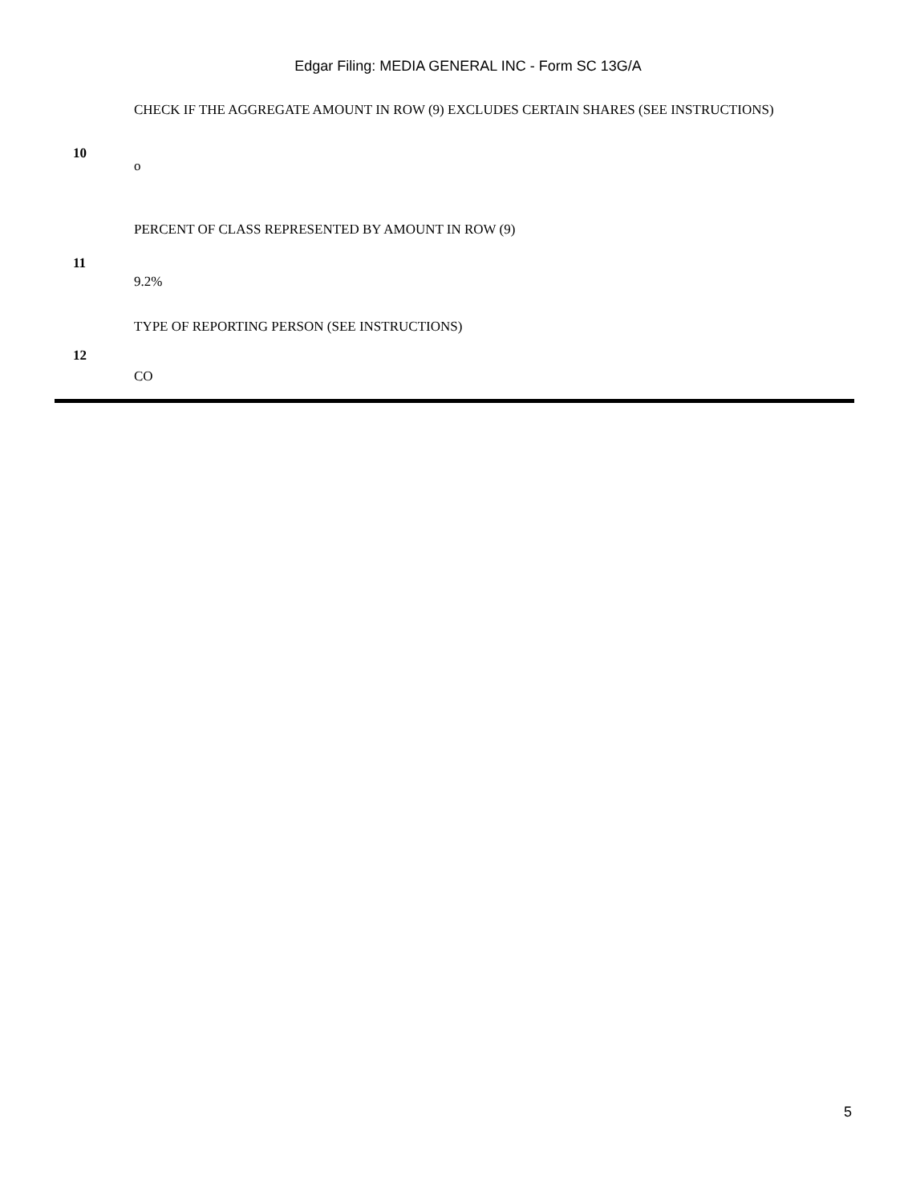Edgar Filing: MEDIA GENERAL INC - Form SC 13G/A
| 10 | CHECK IF THE AGGREGATE AMOUNT IN ROW (9) EXCLUDES CERTAIN SHARES (SEE INSTRUCTIONS) o |
| 11 | PERCENT OF CLASS REPRESENTED BY AMOUNT IN ROW (9) 9.2% |
| 12 | TYPE OF REPORTING PERSON (SEE INSTRUCTIONS) CO |
5